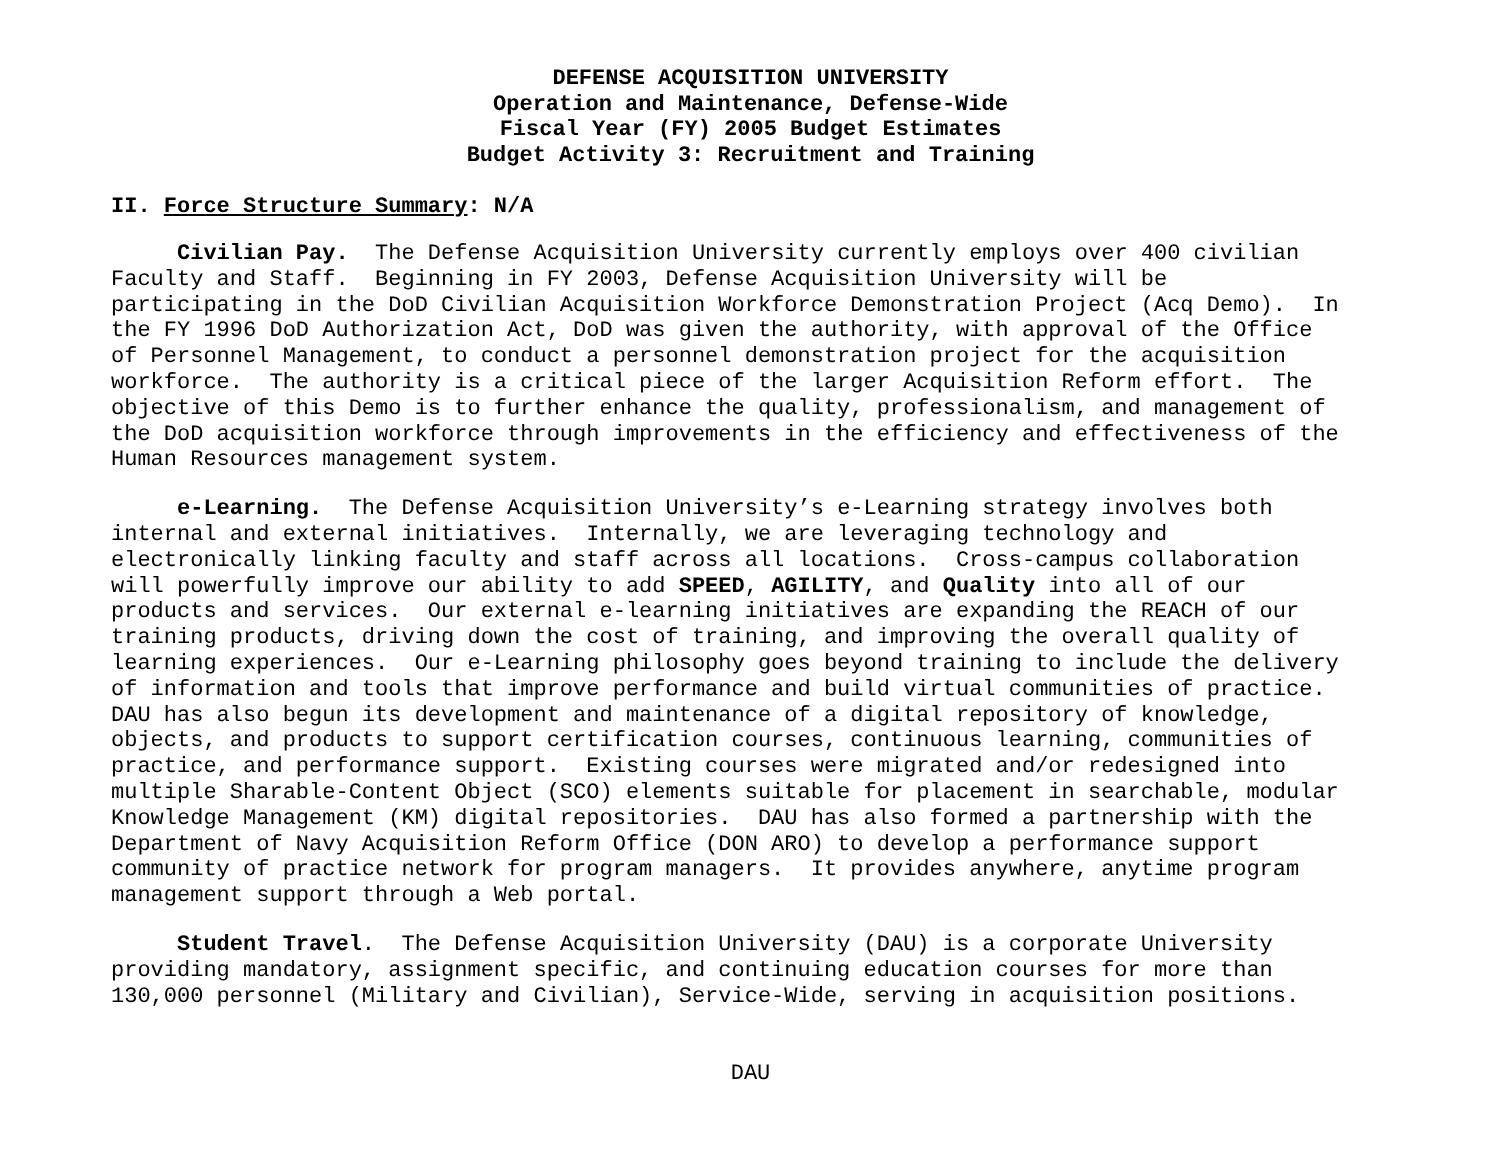DEFENSE ACQUISITION UNIVERSITY
Operation and Maintenance, Defense-Wide
Fiscal Year (FY) 2005 Budget Estimates
Budget Activity 3: Recruitment and Training
II. Force Structure Summary: N/A
Civilian Pay. The Defense Acquisition University currently employs over 400 civilian Faculty and Staff. Beginning in FY 2003, Defense Acquisition University will be participating in the DoD Civilian Acquisition Workforce Demonstration Project (Acq Demo). In the FY 1996 DoD Authorization Act, DoD was given the authority, with approval of the Office of Personnel Management, to conduct a personnel demonstration project for the acquisition workforce. The authority is a critical piece of the larger Acquisition Reform effort. The objective of this Demo is to further enhance the quality, professionalism, and management of the DoD acquisition workforce through improvements in the efficiency and effectiveness of the Human Resources management system.
e-Learning. The Defense Acquisition University’s e-Learning strategy involves both internal and external initiatives. Internally, we are leveraging technology and electronically linking faculty and staff across all locations. Cross-campus collaboration will powerfully improve our ability to add SPEED, AGILITY, and Quality into all of our products and services. Our external e-learning initiatives are expanding the REACH of our training products, driving down the cost of training, and improving the overall quality of learning experiences. Our e-Learning philosophy goes beyond training to include the delivery of information and tools that improve performance and build virtual communities of practice. DAU has also begun its development and maintenance of a digital repository of knowledge, objects, and products to support certification courses, continuous learning, communities of practice, and performance support. Existing courses were migrated and/or redesigned into multiple Sharable-Content Object (SCO) elements suitable for placement in searchable, modular Knowledge Management (KM) digital repositories. DAU has also formed a partnership with the Department of Navy Acquisition Reform Office (DON ARO) to develop a performance support community of practice network for program managers. It provides anywhere, anytime program management support through a Web portal.
Student Travel. The Defense Acquisition University (DAU) is a corporate University providing mandatory, assignment specific, and continuing education courses for more than 130,000 personnel (Military and Civilian), Service-Wide, serving in acquisition positions.
DAU